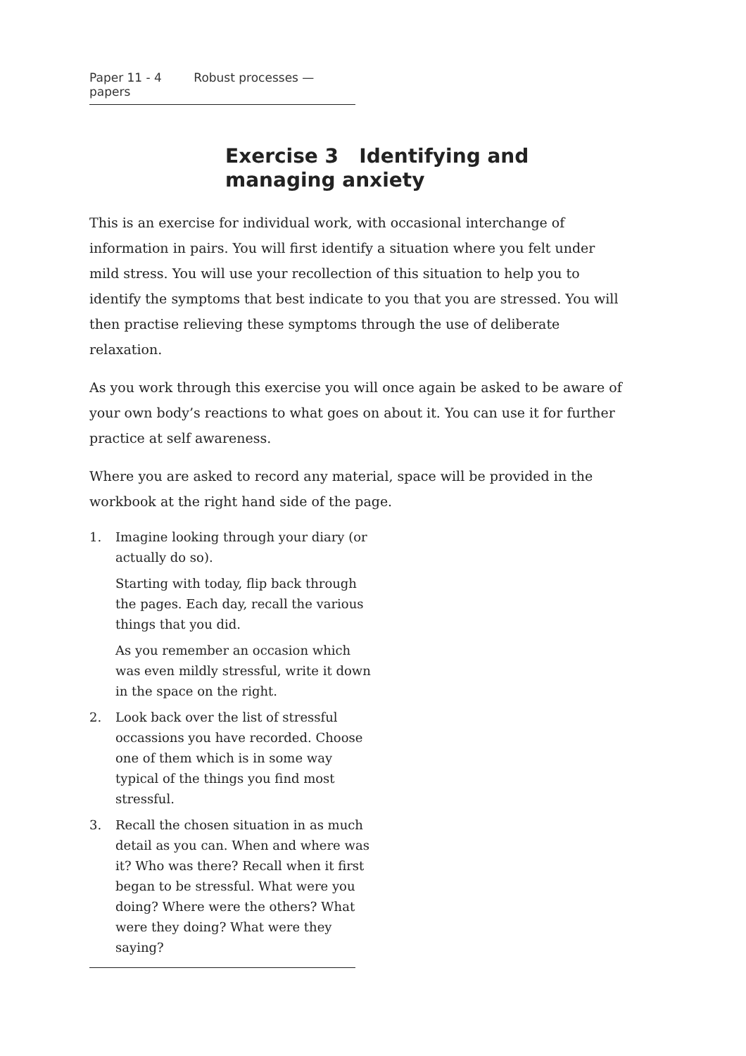Paper 11 - 4 Robust processes — papers
Exercise 3 Identifying and
managing anxiety
This is an exercise for individual work, with occasional interchange of information in pairs. You will first identify a situation where you felt under mild stress. You will use your recollection of this situation to help you to identify the symptoms that best indicate to you that you are stressed. You will then practise relieving these symptoms through the use of deliberate relaxation.
As you work through this exercise you will once again be asked to be aware of your own body’s reactions to what goes on about it. You can use it for further practice at self awareness.
Where you are asked to record any material, space will be provided in the workbook at the right hand side of the page.
1. Imagine looking through your diary (or actually do so).
Starting with today, flip back through the pages. Each day, recall the various things that you did.
As you remember an occasion which was even mildly stressful, write it down in the space on the right.
2. Look back over the list of stressful occassions you have recorded. Choose one of them which is in some way typical of the things you find most stressful.
3. Recall the chosen situation in as much detail as you can. When and where was it? Who was there? Recall when it first began to be stressful. What were you doing? Where were the others? What were they doing? What were they saying?